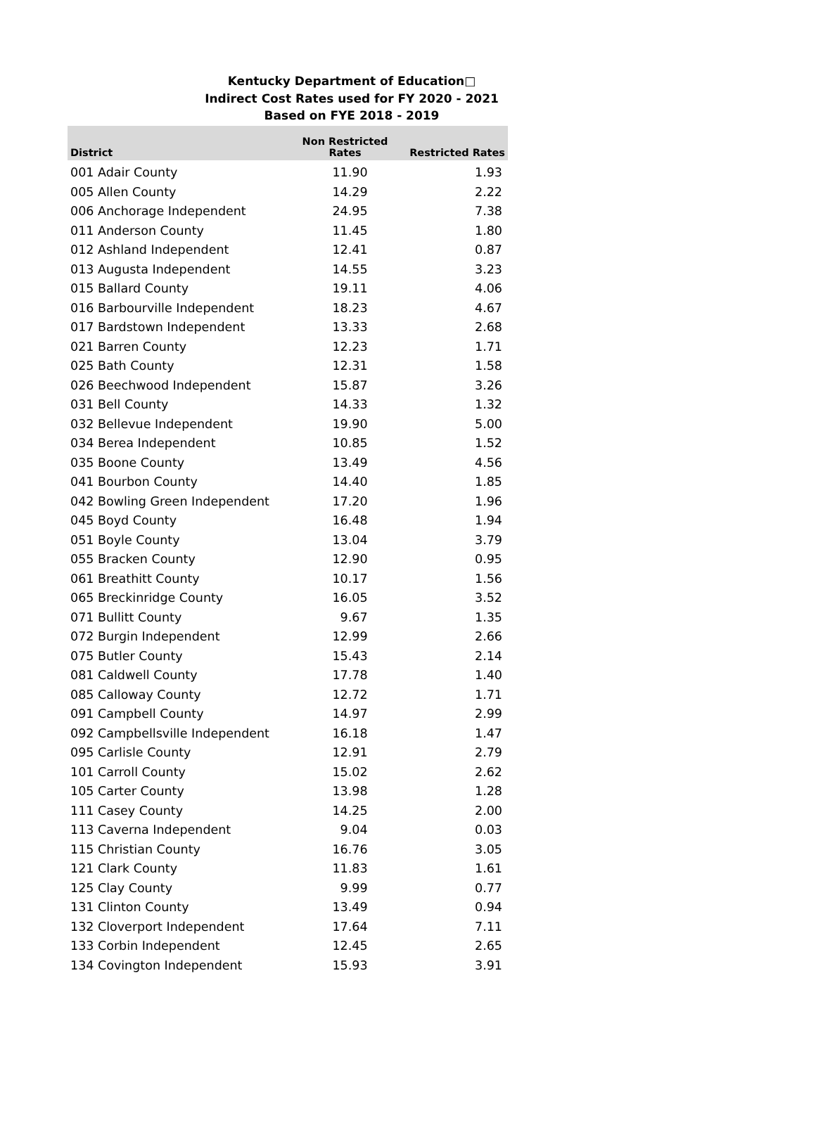Kentucky Department of Education□
Indirect Cost Rates used for FY 2020 - 2021
Based on FYE 2018 - 2019
| District | Non Restricted Rates | Restricted Rates |
| --- | --- | --- |
| 001 Adair County | 11.90 | 1.93 |
| 005 Allen County | 14.29 | 2.22 |
| 006 Anchorage Independent | 24.95 | 7.38 |
| 011 Anderson County | 11.45 | 1.80 |
| 012 Ashland Independent | 12.41 | 0.87 |
| 013 Augusta Independent | 14.55 | 3.23 |
| 015 Ballard County | 19.11 | 4.06 |
| 016 Barbourville Independent | 18.23 | 4.67 |
| 017 Bardstown Independent | 13.33 | 2.68 |
| 021 Barren County | 12.23 | 1.71 |
| 025 Bath County | 12.31 | 1.58 |
| 026 Beechwood Independent | 15.87 | 3.26 |
| 031 Bell County | 14.33 | 1.32 |
| 032 Bellevue Independent | 19.90 | 5.00 |
| 034 Berea Independent | 10.85 | 1.52 |
| 035 Boone County | 13.49 | 4.56 |
| 041 Bourbon County | 14.40 | 1.85 |
| 042 Bowling Green Independent | 17.20 | 1.96 |
| 045 Boyd County | 16.48 | 1.94 |
| 051 Boyle County | 13.04 | 3.79 |
| 055 Bracken County | 12.90 | 0.95 |
| 061 Breathitt County | 10.17 | 1.56 |
| 065 Breckinridge County | 16.05 | 3.52 |
| 071 Bullitt County | 9.67 | 1.35 |
| 072 Burgin Independent | 12.99 | 2.66 |
| 075 Butler County | 15.43 | 2.14 |
| 081 Caldwell County | 17.78 | 1.40 |
| 085 Calloway County | 12.72 | 1.71 |
| 091 Campbell County | 14.97 | 2.99 |
| 092 Campbellsville Independent | 16.18 | 1.47 |
| 095 Carlisle County | 12.91 | 2.79 |
| 101 Carroll County | 15.02 | 2.62 |
| 105 Carter County | 13.98 | 1.28 |
| 111 Casey County | 14.25 | 2.00 |
| 113 Caverna Independent | 9.04 | 0.03 |
| 115 Christian County | 16.76 | 3.05 |
| 121 Clark County | 11.83 | 1.61 |
| 125 Clay County | 9.99 | 0.77 |
| 131 Clinton County | 13.49 | 0.94 |
| 132 Cloverport Independent | 17.64 | 7.11 |
| 133 Corbin Independent | 12.45 | 2.65 |
| 134 Covington Independent | 15.93 | 3.91 |